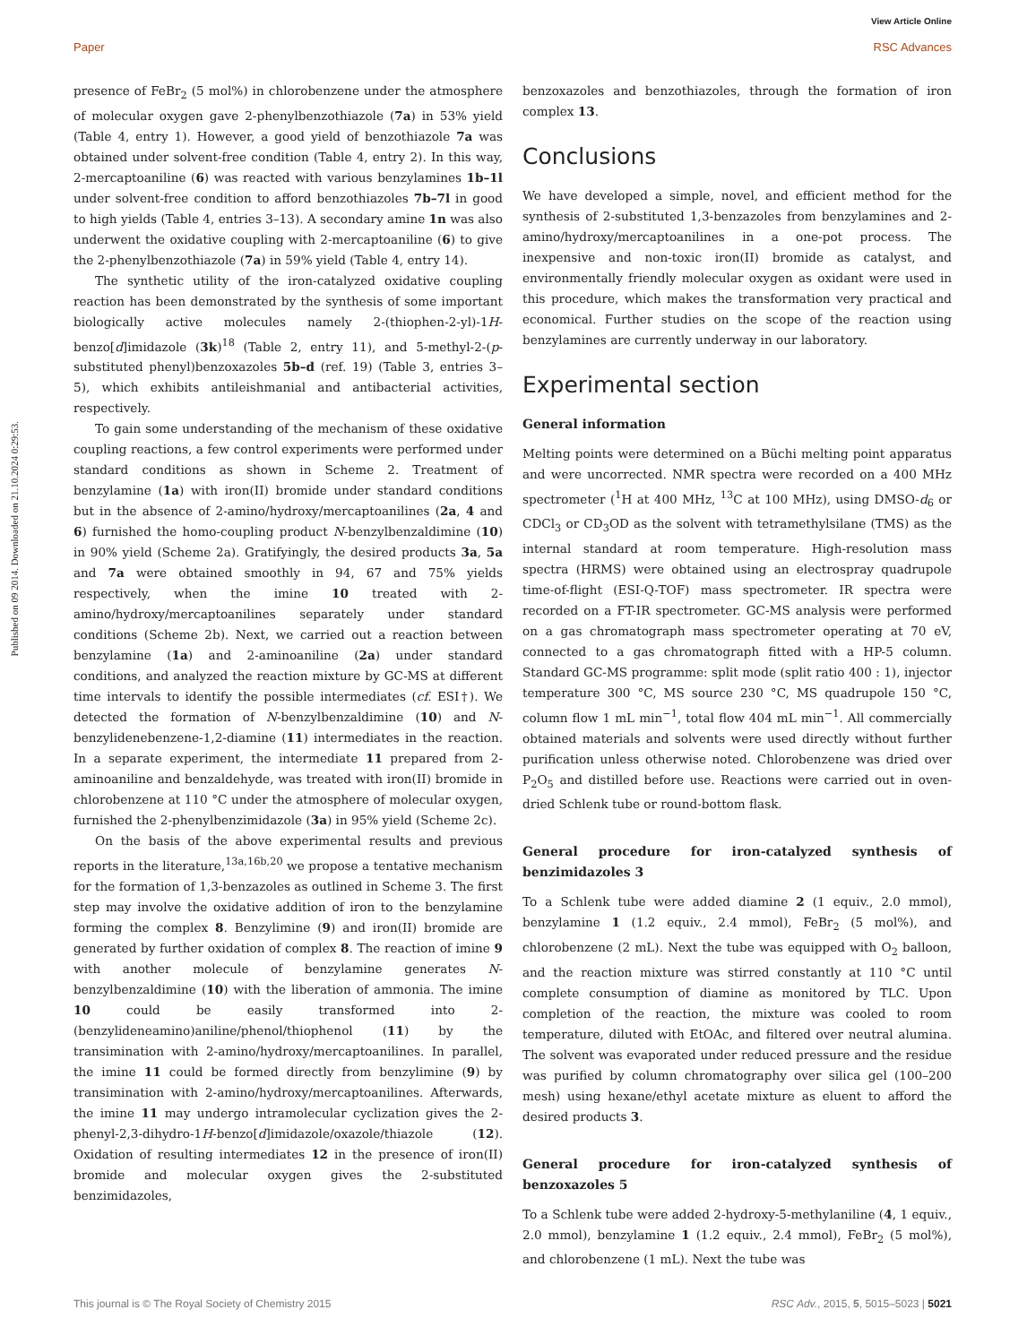View Article Online
Published on 09 2014. Downloaded on 21.10.2024 0:29:53.
Paper RSC Advances
presence of FeBr<sub>2</sub> (5 mol%) in chlorobenzene under the atmosphere of molecular oxygen gave 2-phenylbenzothiazole (7a) in 53% yield (Table 4, entry 1). However, a good yield of benzothiazole 7a was obtained under solvent-free condition (Table 4, entry 2). In this way, 2-mercaptoaniline (6) was reacted with various benzylamines 1b–1l under solvent-free condition to afford benzothiazoles 7b–7l in good to high yields (Table 4, entries 3–13). A secondary amine 1n was also underwent the oxidative coupling with 2-mercaptoaniline (6) to give the 2-phenylbenzothiazole (7a) in 59% yield (Table 4, entry 14).
The synthetic utility of the iron-catalyzed oxidative coupling reaction has been demonstrated by the synthesis of some important biologically active molecules namely 2-(thiophen-2-yl)-1H-benzo[d]imidazole (3k)<sup>18</sup> (Table 2, entry 11), and 5-methyl-2-(p-substituted phenyl)benzoxazoles 5b–d (ref. 19) (Table 3, entries 3–5), which exhibits antileishmanial and antibacterial activities, respectively.
To gain some understanding of the mechanism of these oxidative coupling reactions, a few control experiments were performed under standard conditions as shown in Scheme 2. Treatment of benzylamine (1a) with iron(II) bromide under standard conditions but in the absence of 2-amino/hydroxy/mercaptoanilines (2a, 4 and 6) furnished the homo-coupling product N-benzylbenzaldimine (10) in 90% yield (Scheme 2a). Gratifyingly, the desired products 3a, 5a and 7a were obtained smoothly in 94, 67 and 75% yields respectively, when the imine 10 treated with 2-amino/hydroxy/mercaptoanilines separately under standard conditions (Scheme 2b). Next, we carried out a reaction between benzylamine (1a) and 2-aminoaniline (2a) under standard conditions, and analyzed the reaction mixture by GC-MS at different time intervals to identify the possible intermediates (cf. ESI†). We detected the formation of N-benzylbenzaldimine (10) and N-benzylidenebenzene-1,2-diamine (11) intermediates in the reaction. In a separate experiment, the intermediate 11 prepared from 2-aminoaniline and benzaldehyde, was treated with iron(II) bromide in chlorobenzene at 110 °C under the atmosphere of molecular oxygen, furnished the 2-phenylbenzimidazole (3a) in 95% yield (Scheme 2c).
On the basis of the above experimental results and previous reports in the literature,<sup>13a,16b,20</sup> we propose a tentative mechanism for the formation of 1,3-benzazoles as outlined in Scheme 3. The first step may involve the oxidative addition of iron to the benzylamine forming the complex 8. Benzylimine (9) and iron(II) bromide are generated by further oxidation of complex 8. The reaction of imine 9 with another molecule of benzylamine generates N-benzylbenzaldimine (10) with the liberation of ammonia. The imine 10 could be easily transformed into 2-(benzylideneamino)aniline/phenol/thiophenol (11) by the transimination with 2-amino/hydroxy/mercaptoanilines. In parallel, the imine 11 could be formed directly from benzylimine (9) by transimination with 2-amino/hydroxy/mercaptoanilines. Afterwards, the imine 11 may undergo intramolecular cyclization gives the 2-phenyl-2,3-dihydro-1H-benzo[d]imidazole/oxazole/thiazole (12). Oxidation of resulting intermediates 12 in the presence of iron(II) bromide and molecular oxygen gives the 2-substituted benzimidazoles,
benzoxazoles and benzothiazoles, through the formation of iron complex 13.
Conclusions
We have developed a simple, novel, and efficient method for the synthesis of 2-substituted 1,3-benzazoles from benzylamines and 2-amino/hydroxy/mercaptoanilines in a one-pot process. The inexpensive and non-toxic iron(II) bromide as catalyst, and environmentally friendly molecular oxygen as oxidant were used in this procedure, which makes the transformation very practical and economical. Further studies on the scope of the reaction using benzylamines are currently underway in our laboratory.
Experimental section
General information
Melting points were determined on a Büchi melting point apparatus and were uncorrected. NMR spectra were recorded on a 400 MHz spectrometer (<sup>1</sup>H at 400 MHz, <sup>13</sup>C at 100 MHz), using DMSO-d<sub>6</sub> or CDCl<sub>3</sub> or CD<sub>3</sub>OD as the solvent with tetramethylsilane (TMS) as the internal standard at room temperature. High-resolution mass spectra (HRMS) were obtained using an electrospray quadrupole time-of-flight (ESI-Q-TOF) mass spectrometer. IR spectra were recorded on a FT-IR spectrometer. GC-MS analysis were performed on a gas chromatograph mass spectrometer operating at 70 eV, connected to a gas chromatograph fitted with a HP-5 column. Standard GC-MS programme: split mode (split ratio 400 : 1), injector temperature 300 °C, MS source 230 °C, MS quadrupole 150 °C, column flow 1 mL min<sup>−1</sup>, total flow 404 mL min<sup>−1</sup>. All commercially obtained materials and solvents were used directly without further purification unless otherwise noted. Chlorobenzene was dried over P<sub>2</sub>O<sub>5</sub> and distilled before use. Reactions were carried out in oven-dried Schlenk tube or round-bottom flask.
General procedure for iron-catalyzed synthesis of benzimidazoles 3
To a Schlenk tube were added diamine 2 (1 equiv., 2.0 mmol), benzylamine 1 (1.2 equiv., 2.4 mmol), FeBr<sub>2</sub> (5 mol%), and chlorobenzene (2 mL). Next the tube was equipped with O<sub>2</sub> balloon, and the reaction mixture was stirred constantly at 110 °C until complete consumption of diamine as monitored by TLC. Upon completion of the reaction, the mixture was cooled to room temperature, diluted with EtOAc, and filtered over neutral alumina. The solvent was evaporated under reduced pressure and the residue was purified by column chromatography over silica gel (100–200 mesh) using hexane/ethyl acetate mixture as eluent to afford the desired products 3.
General procedure for iron-catalyzed synthesis of benzoxazoles 5
To a Schlenk tube were added 2-hydroxy-5-methylaniline (4, 1 equiv., 2.0 mmol), benzylamine 1 (1.2 equiv., 2.4 mmol), FeBr<sub>2</sub> (5 mol%), and chlorobenzene (1 mL). Next the tube was
This journal is © The Royal Society of Chemistry 2015 RSC Adv., 2015, 5, 5015–5023 | 5021